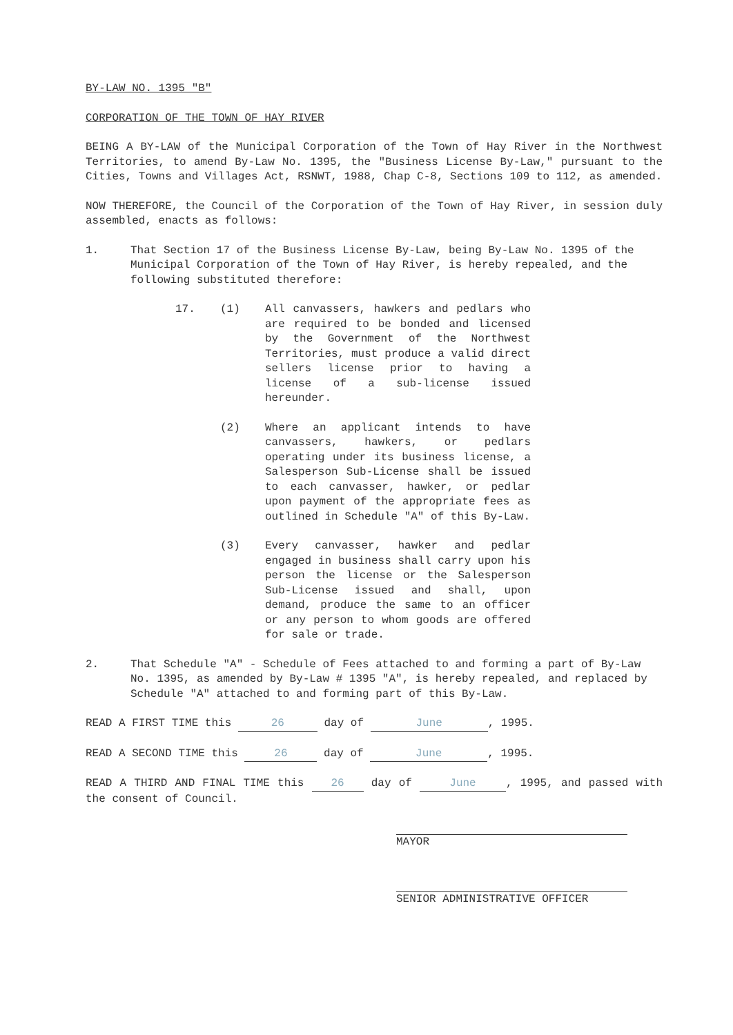BY-LAW NO. 1395 "B"
CORPORATION OF THE TOWN OF HAY RIVER
BEING A BY-LAW of the Municipal Corporation of the Town of Hay River in the Northwest Territories, to amend By-Law No. 1395, the "Business License By-Law," pursuant to the Cities, Towns and Villages Act, RSNWT, 1988, Chap C-8, Sections 109 to 112, as amended.
NOW THEREFORE, the Council of the Corporation of the Town of Hay River, in session duly assembled, enacts as follows:
1. That Section 17 of the Business License By-Law, being By-Law No. 1395 of the Municipal Corporation of the Town of Hay River, is hereby repealed, and the following substituted therefore:
17. (1) All canvassers, hawkers and pedlars who are required to be bonded and licensed by the Government of the Northwest Territories, must produce a valid direct sellers license prior to having a license of a sub-license issued hereunder.
(2) Where an applicant intends to have canvassers, hawkers, or pedlars operating under its business license, a Salesperson Sub-License shall be issued to each canvasser, hawker, or pedlar upon payment of the appropriate fees as outlined in Schedule "A" of this By-Law.
(3) Every canvasser, hawker and pedlar engaged in business shall carry upon his person the license or the Salesperson Sub-License issued and shall, upon demand, produce the same to an officer or any person to whom goods are offered for sale or trade.
2. That Schedule "A" - Schedule of Fees attached to and forming a part of By-Law No. 1395, as amended by By-Law # 1395 "A", is hereby repealed, and replaced by Schedule "A" attached to and forming part of this By-Law.
READ A FIRST TIME this 26 day of June, 1995.
READ A SECOND TIME this 26 day of June, 1995.
READ A THIRD AND FINAL TIME this 26 day of June, 1995, and passed with the consent of Council.
MAYOR
SENIOR ADMINISTRATIVE OFFICER